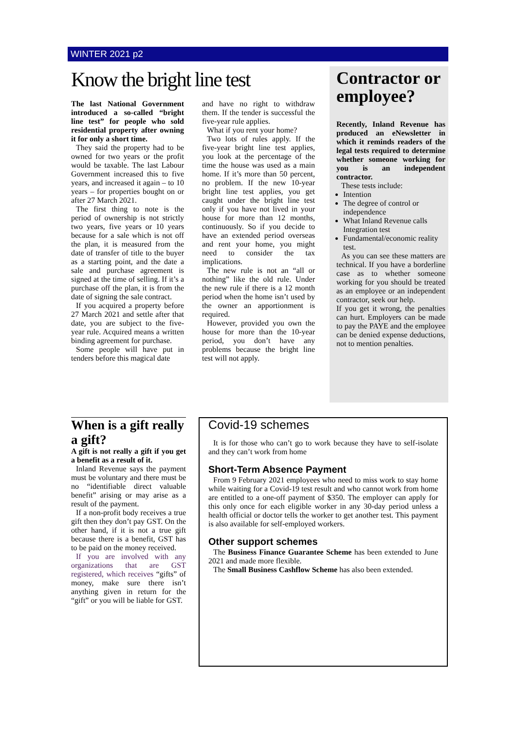WINTER 2021 p2
Know the bright line test
The last National Government introduced a so-called “bright line test” for people who sold residential property after owning it for only a short time.
They said the property had to be owned for two years or the profit would be taxable. The last Labour Government increased this to five years, and increased it again – to 10 years – for properties bought on or after 27 March 2021.
The first thing to note is the period of ownership is not strictly two years, five years or 10 years because for a sale which is not off the plan, it is measured from the date of transfer of title to the buyer as a starting point, and the date a sale and purchase agreement is signed at the time of selling. If it’s a purchase off the plan, it is from the date of signing the sale contract.
If you acquired a property before 27 March 2021 and settle after that date, you are subject to the five-year rule. Acquired means a written binding agreement for purchase.
Some people will have put in tenders before this magical date
and have no right to withdraw them. If the tender is successful the five-year rule applies.
What if you rent your home?
Two lots of rules apply. If the five-year bright line test applies, you look at the percentage of the time the house was used as a main home. If it’s more than 50 percent, no problem. If the new 10-year bright line test applies, you get caught under the bright line test only if you have not lived in your house for more than 12 months, continuously. So if you decide to have an extended period overseas and rent your home, you might need to consider the tax implications.
The new rule is not an “all or nothing” like the old rule. Under the new rule if there is a 12 month period when the home isn’t used by the owner an apportionment is required.
However, provided you own the house for more than the 10-year period, you don’t have any problems because the bright line test will not apply.
Contractor or employee?
Recently, Inland Revenue has produced an eNewsletter in which it reminds readers of the legal tests required to determine whether someone working for you is an independent contractor.
These tests include:
Intention
The degree of control or independence
What Inland Revenue calls Integration test
Fundamental/economic reality test.
As you can see these matters are technical. If you have a borderline case as to whether someone working for you should be treated as an employee or an independent contractor, seek our help.
If you get it wrong, the penalties can hurt. Employers can be made to pay the PAYE and the employee can be denied expense deductions, not to mention penalties.
When is a gift really a gift?
A gift is not really a gift if you get a benefit as a result of it.
Inland Revenue says the payment must be voluntary and there must be no “identifiable direct valuable benefit” arising or may arise as a result of the payment.
If a non-profit body receives a true gift then they don’t pay GST. On the other hand, if it is not a true gift because there is a benefit, GST has to be paid on the money received.
If you are involved with any organizations that are GST registered, which receives “gifts” of money, make sure there isn’t anything given in return for the “gift” or you will be liable for GST.
Covid-19 schemes
It is for those who can’t go to work because they have to self-isolate and they can’t work from home
Short-Term Absence Payment
From 9 February 2021 employees who need to miss work to stay home while waiting for a Covid-19 test result and who cannot work from home are entitled to a one-off payment of $350. The employer can apply for this only once for each eligible worker in any 30-day period unless a health official or doctor tells the worker to get another test. This payment is also available for self-employed workers.
Other support schemes
The Business Finance Guarantee Scheme has been extended to June 2021 and made more flexible.
The Small Business Cashflow Scheme has also been extended.